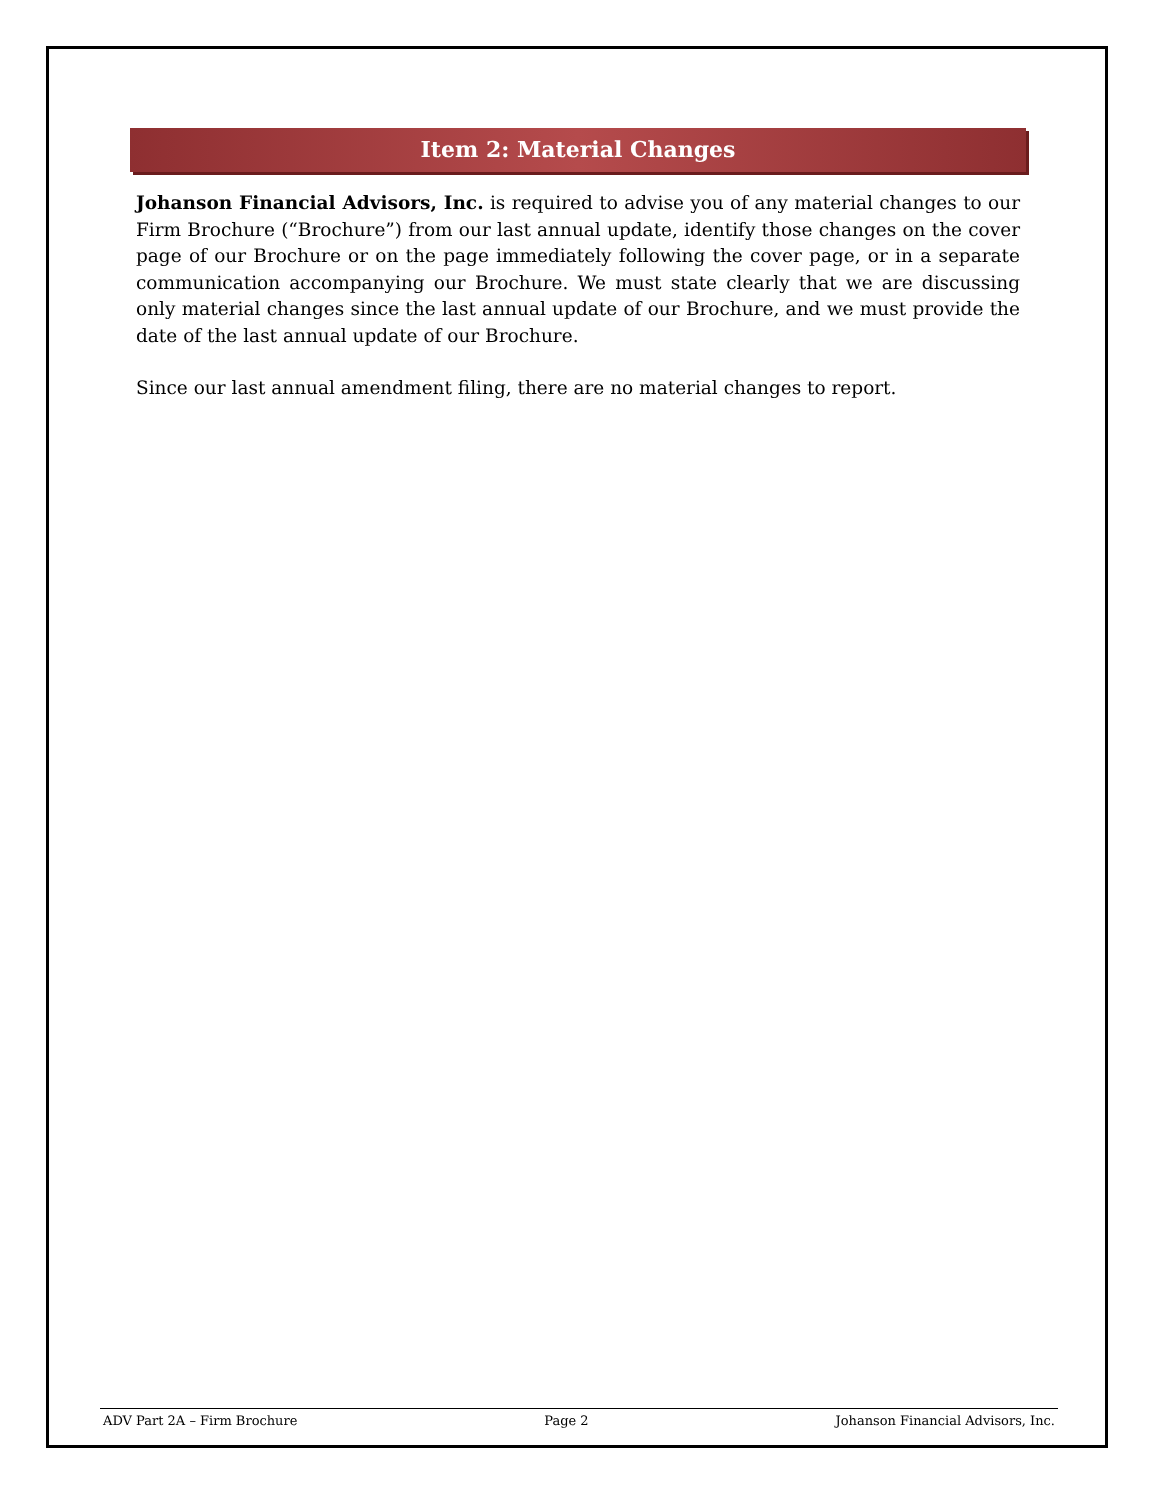Item 2: Material Changes
Johanson Financial Advisors, Inc. is required to advise you of any material changes to our Firm Brochure (“Brochure”) from our last annual update, identify those changes on the cover page of our Brochure or on the page immediately following the cover page, or in a separate communication accompanying our Brochure. We must state clearly that we are discussing only material changes since the last annual update of our Brochure, and we must provide the date of the last annual update of our Brochure.
Since our last annual amendment filing, there are no material changes to report.
ADV Part 2A – Firm Brochure Page 2 Johanson Financial Advisors, Inc.